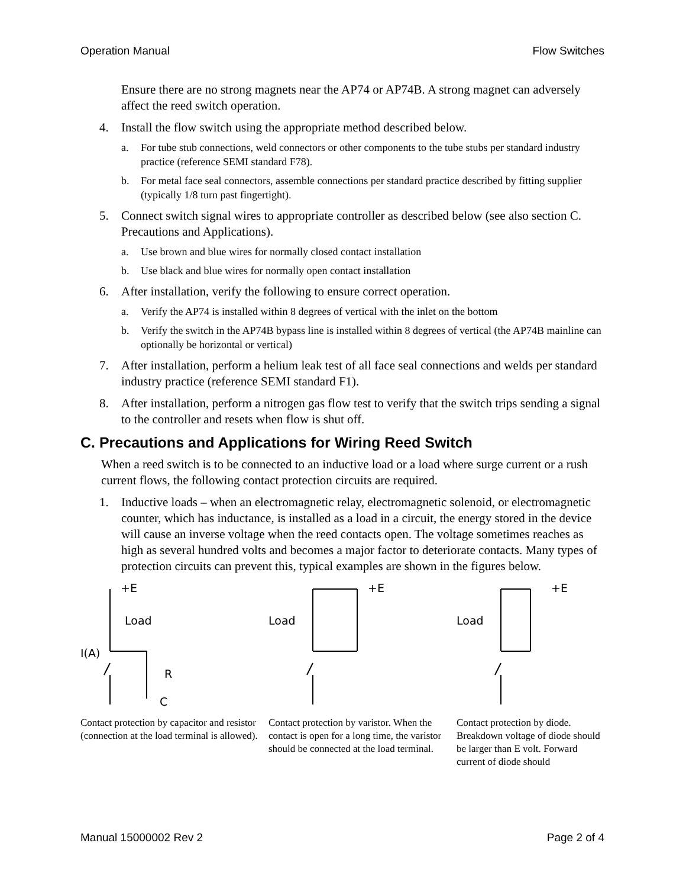Operation Manual Flow Switches
Ensure there are no strong magnets near the AP74 or AP74B. A strong magnet can adversely affect the reed switch operation.
4. Install the flow switch using the appropriate method described below.
a. For tube stub connections, weld connectors or other components to the tube stubs per standard industry practice (reference SEMI standard F78).
b. For metal face seal connectors, assemble connections per standard practice described by fitting supplier (typically 1/8 turn past fingertight).
5. Connect switch signal wires to appropriate controller as described below (see also section C. Precautions and Applications).
a. Use brown and blue wires for normally closed contact installation
b. Use black and blue wires for normally open contact installation
6. After installation, verify the following to ensure correct operation.
a. Verify the AP74 is installed within 8 degrees of vertical with the inlet on the bottom
b. Verify the switch in the AP74B bypass line is installed within 8 degrees of vertical (the AP74B mainline can optionally be horizontal or vertical)
7. After installation, perform a helium leak test of all face seal connections and welds per standard industry practice (reference SEMI standard F1).
8. After installation, perform a nitrogen gas flow test to verify that the switch trips sending a signal to the controller and resets when flow is shut off.
C. Precautions and Applications for Wiring Reed Switch
When a reed switch is to be connected to an inductive load or a load where surge current or a rush current flows, the following contact protection circuits are required.
1. Inductive loads – when an electromagnetic relay, electromagnetic solenoid, or electromagnetic counter, which has inductance, is installed as a load in a circuit, the energy stored in the device will cause an inverse voltage when the reed contacts open. The voltage sometimes reaches as high as several hundred volts and becomes a major factor to deteriorate contacts. Many types of protection circuits can prevent this, typical examples are shown in the figures below.
+E
Load
I(A)
R
C
Contact protection by capacitor and resistor (connection at the load terminal is allowed).
+E
Load
Contact protection by varistor. When the contact is open for a long time, the varistor should be connected at the load terminal.
+E
Load
Contact protection by diode. Breakdown voltage of diode should be larger than E volt. Forward current of diode should
Manual 15000002 Rev 2 Page 2 of 4